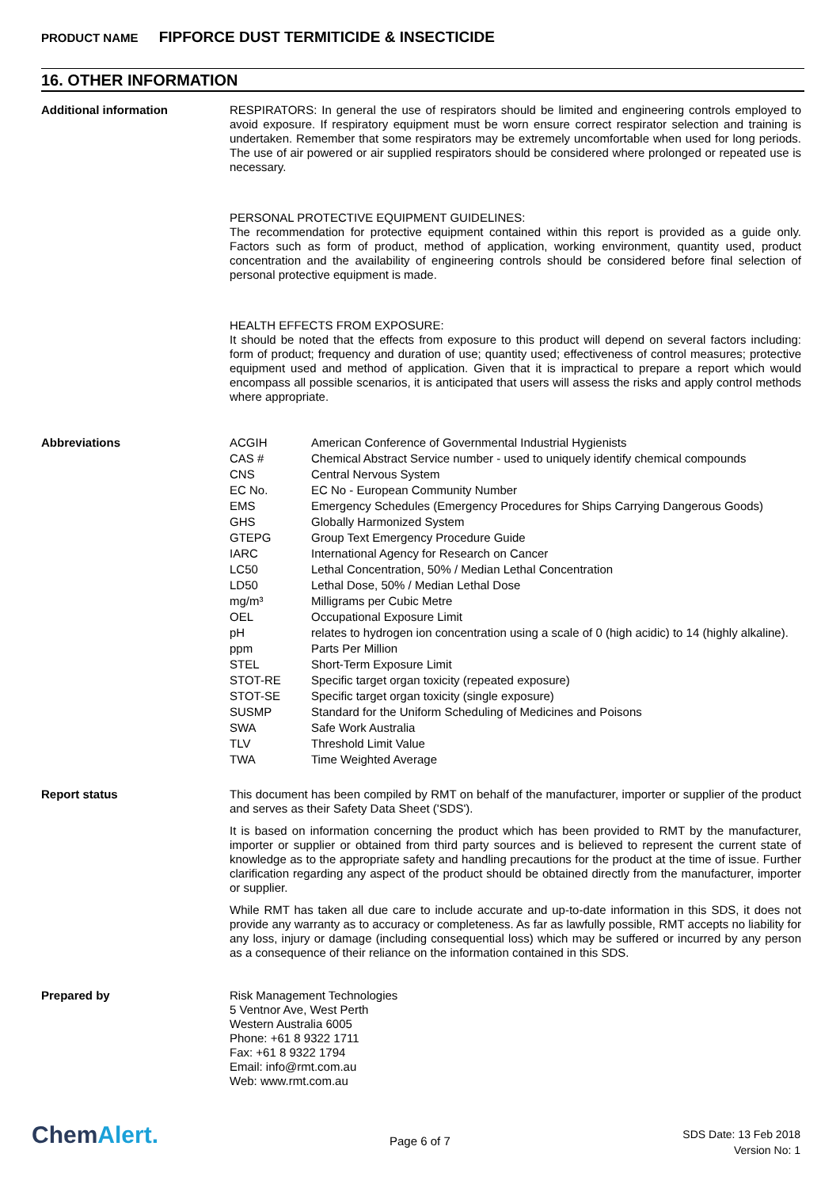PRODUCT NAME FIPFORCE DUST TERMITICIDE & INSECTICIDE
16. OTHER INFORMATION
Additional information
RESPIRATORS: In general the use of respirators should be limited and engineering controls employed to avoid exposure. If respiratory equipment must be worn ensure correct respirator selection and training is undertaken. Remember that some respirators may be extremely uncomfortable when used for long periods. The use of air powered or air supplied respirators should be considered where prolonged or repeated use is necessary.
PERSONAL PROTECTIVE EQUIPMENT GUIDELINES:
The recommendation for protective equipment contained within this report is provided as a guide only. Factors such as form of product, method of application, working environment, quantity used, product concentration and the availability of engineering controls should be considered before final selection of personal protective equipment is made.
HEALTH EFFECTS FROM EXPOSURE:
It should be noted that the effects from exposure to this product will depend on several factors including: form of product; frequency and duration of use; quantity used; effectiveness of control measures; protective equipment used and method of application. Given that it is impractical to prepare a report which would encompass all possible scenarios, it is anticipated that users will assess the risks and apply control methods where appropriate.
Abbreviations
| ACGIH | American Conference of Governmental Industrial Hygienists |
| CAS # | Chemical Abstract Service number - used to uniquely identify chemical compounds |
| CNS | Central Nervous System |
| EC No. | EC No - European Community Number |
| EMS | Emergency Schedules (Emergency Procedures for Ships Carrying Dangerous Goods) |
| GHS | Globally Harmonized System |
| GTEPG | Group Text Emergency Procedure Guide |
| IARC | International Agency for Research on Cancer |
| LC50 | Lethal Concentration, 50% / Median Lethal Concentration |
| LD50 | Lethal Dose, 50% / Median Lethal Dose |
| mg/m³ | Milligrams per Cubic Metre |
| OEL | Occupational Exposure Limit |
| pH | relates to hydrogen ion concentration using a scale of 0 (high acidic) to 14 (highly alkaline). |
| ppm | Parts Per Million |
| STEL | Short-Term Exposure Limit |
| STOT-RE | Specific target organ toxicity (repeated exposure) |
| STOT-SE | Specific target organ toxicity (single exposure) |
| SUSMP | Standard for the Uniform Scheduling of Medicines and Poisons |
| SWA | Safe Work Australia |
| TLV | Threshold Limit Value |
| TWA | Time Weighted Average |
Report status
This document has been compiled by RMT on behalf of the manufacturer, importer or supplier of the product and serves as their Safety Data Sheet ('SDS').
It is based on information concerning the product which has been provided to RMT by the manufacturer, importer or supplier or obtained from third party sources and is believed to represent the current state of knowledge as to the appropriate safety and handling precautions for the product at the time of issue. Further clarification regarding any aspect of the product should be obtained directly from the manufacturer, importer or supplier.
While RMT has taken all due care to include accurate and up-to-date information in this SDS, it does not provide any warranty as to accuracy or completeness. As far as lawfully possible, RMT accepts no liability for any loss, injury or damage (including consequential loss) which may be suffered or incurred by any person as a consequence of their reliance on the information contained in this SDS.
Prepared by
Risk Management Technologies
5 Ventnor Ave, West Perth
Western Australia 6005
Phone: +61 8 9322 1711
Fax: +61 8 9322 1794
Email: info@rmt.com.au
Web: www.rmt.com.au
ChemAlert. Page 6 of 7
SDS Date: 13 Feb 2018
Version No: 1